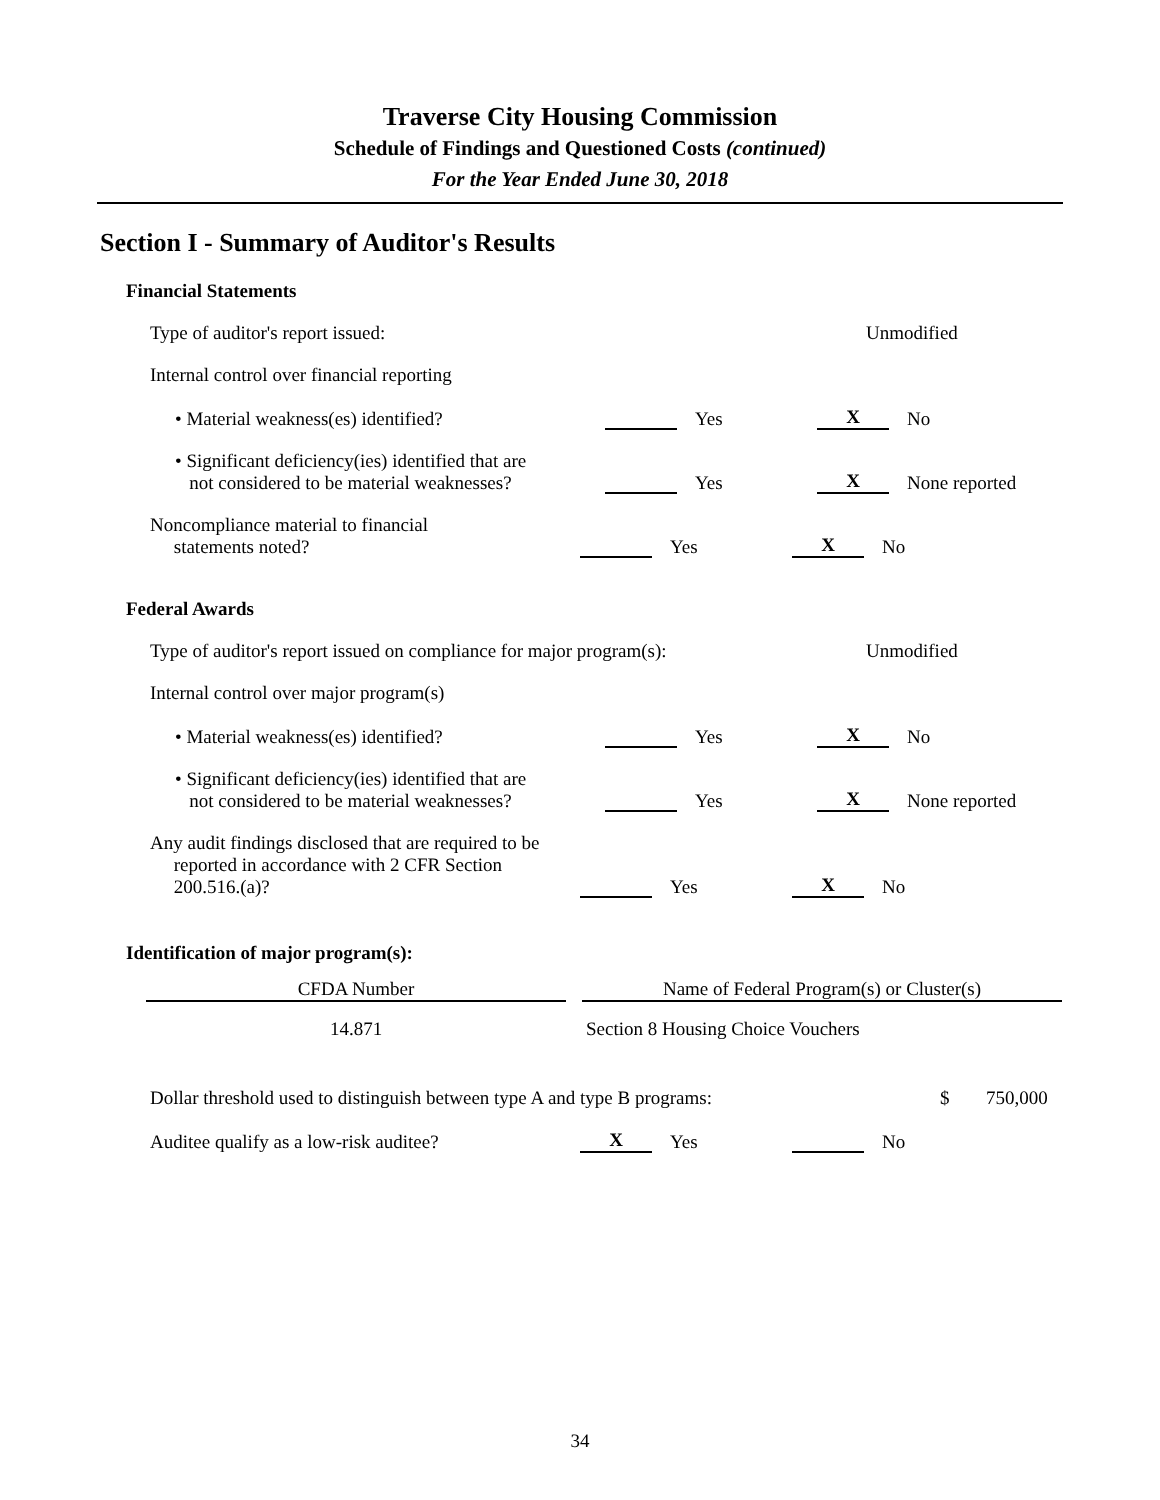Traverse City Housing Commission
Schedule of Findings and Questioned Costs (continued)
For the Year Ended June 30, 2018
Section I - Summary of Auditor's Results
Financial Statements
Type of auditor's report issued:
Unmodified
Internal control over financial reporting
• Material weakness(es) identified?
Yes
X
No
• Significant deficiency(ies) identified that are
not considered to be material weaknesses?
Yes
X
None reported
Noncompliance material to financial
statements noted?
Yes
X
No
Federal Awards
Type of auditor's report issued on compliance for major program(s):
Unmodified
Internal control over major program(s)
• Material weakness(es) identified?
Yes
X
No
• Significant deficiency(ies) identified that are
not considered to be material weaknesses?
Yes
X
None reported
Any audit findings disclosed that are required to be
reported in accordance with 2 CFR Section
200.516.(a)?
Yes
X
No
Identification of major program(s):
| CFDA Number | | Name of Federal Program(s) or Cluster(s) |
| --- | --- | --- |
| 14.871 | | Section 8 Housing Choice Vouchers |
Dollar threshold used to distinguish between type A and type B programs:
$
750,000
Auditee qualify as a low-risk auditee?
X
Yes
No
34